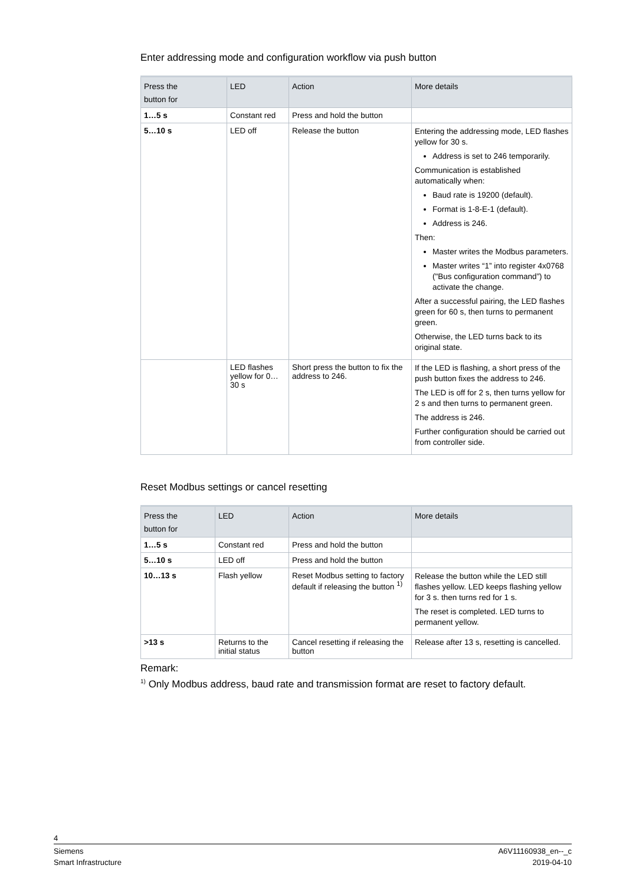Enter addressing mode and configuration workflow via push button
| Press the button for | LED | Action | More details |
| --- | --- | --- | --- |
| 1…5 s | Constant red | Press and hold the button | |
| 5…10 s | LED off | Release the button | Entering the addressing mode, LED flashes yellow for 30 s. Address is set to 246 temporarily. Communication is established automatically when: Baud rate is 19200 (default). Format is 1-8-E-1 (default). Address is 246. Then: Master writes the Modbus parameters. Master writes “1” into register 4x0768 ("Bus configuration command”) to activate the change. After a successful pairing, the LED flashes green for 60 s, then turns to permanent green. Otherwise, the LED turns back to its original state. |
| | LED flashes yellow for 0…30 s | Short press the button to fix the address to 246. | If the LED is flashing, a short press of the push button fixes the address to 246. The LED is off for 2 s, then turns yellow for 2 s and then turns to permanent green. The address is 246. Further configuration should be carried out from controller side. |
Reset Modbus settings or cancel resetting
| Press the button for | LED | Action | More details |
| --- | --- | --- | --- |
| 1…5 s | Constant red | Press and hold the button | |
| 5…10 s | LED off | Press and hold the button | |
| 10…13 s | Flash yellow | Reset Modbus setting to factory default if releasing the button <sup>1)</sup> | Release the button while the LED still flashes yellow. LED keeps flashing yellow for 3 s. then turns red for 1 s. The reset is completed. LED turns to permanent yellow. |
| >13 s | Returns to the initial status | Cancel resetting if releasing the button | Release after 13 s, resetting is cancelled. |
Remark:
<sup>1)</sup> Only Modbus address, baud rate and transmission format are reset to factory default.
4
Siemens A6V11160938_en--_c
Smart Infrastructure 2019-04-10